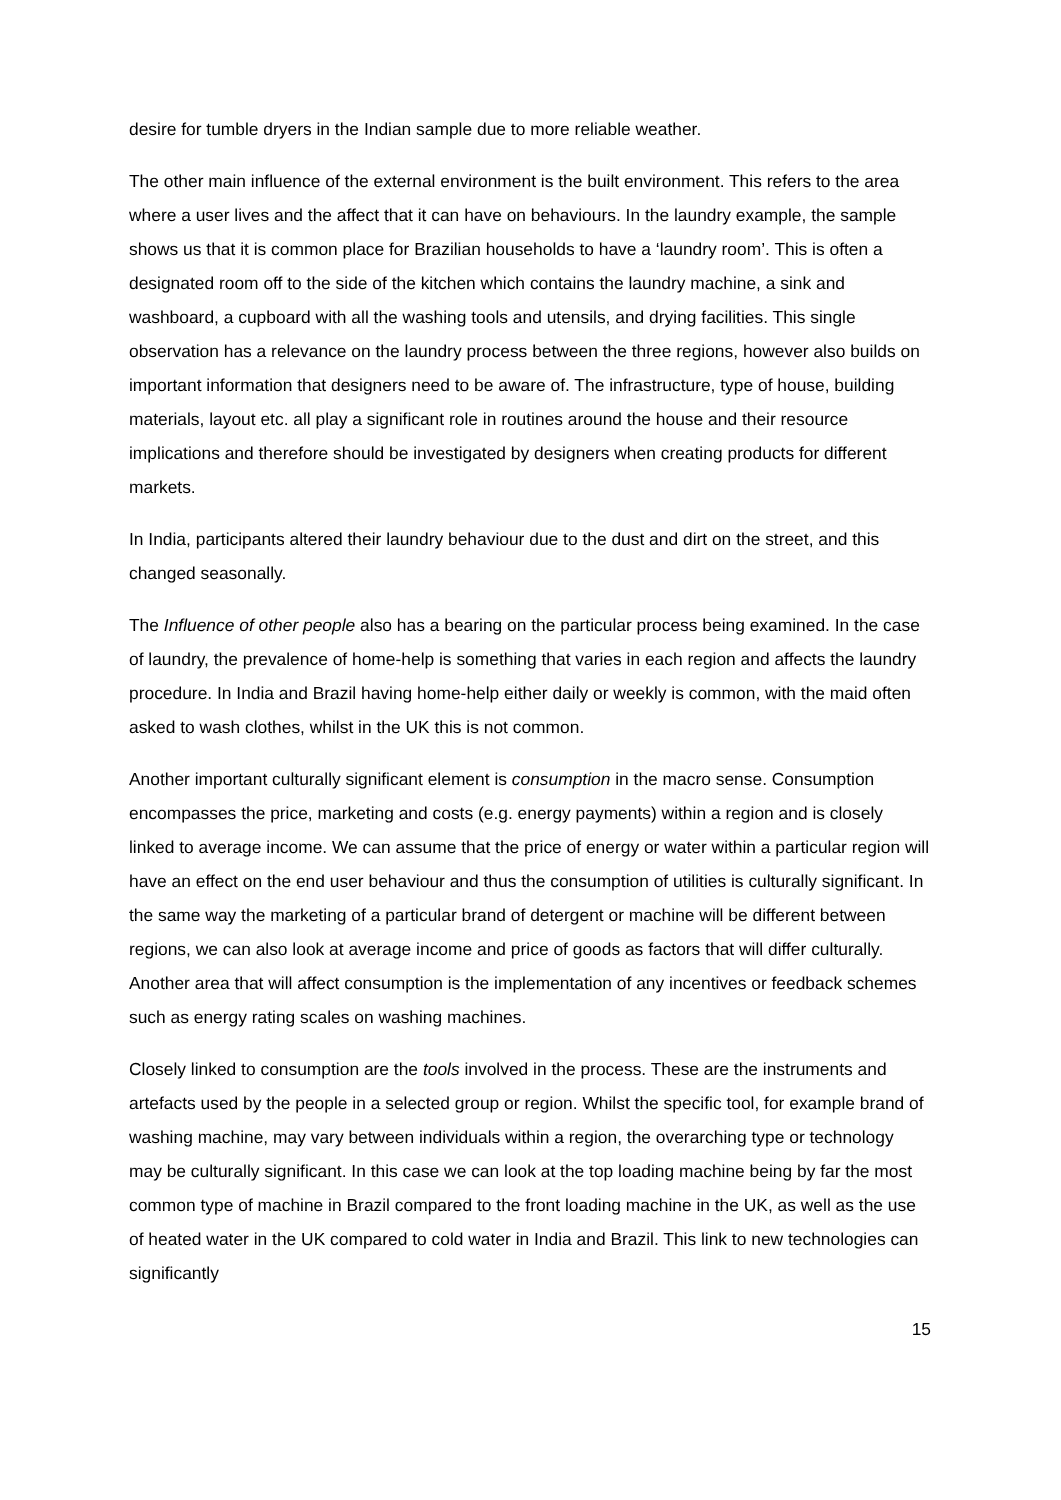desire for tumble dryers in the Indian sample due to more reliable weather.
The other main influence of the external environment is the built environment. This refers to the area where a user lives and the affect that it can have on behaviours. In the laundry example, the sample shows us that it is common place for Brazilian households to have a ‘laundry room’. This is often a designated room off to the side of the kitchen which contains the laundry machine, a sink and washboard, a cupboard with all the washing tools and utensils, and drying facilities. This single observation has a relevance on the laundry process between the three regions, however also builds on important information that designers need to be aware of. The infrastructure, type of house, building materials, layout etc. all play a significant role in routines around the house and their resource implications and therefore should be investigated by designers when creating products for different markets.
In India, participants altered their laundry behaviour due to the dust and dirt on the street, and this changed seasonally.
The Influence of other people also has a bearing on the particular process being examined. In the case of laundry, the prevalence of home-help is something that varies in each region and affects the laundry procedure. In India and Brazil having home-help either daily or weekly is common, with the maid often asked to wash clothes, whilst in the UK this is not common.
Another important culturally significant element is consumption in the macro sense. Consumption encompasses the price, marketing and costs (e.g. energy payments) within a region and is closely linked to average income. We can assume that the price of energy or water within a particular region will have an effect on the end user behaviour and thus the consumption of utilities is culturally significant. In the same way the marketing of a particular brand of detergent or machine will be different between regions, we can also look at average income and price of goods as factors that will differ culturally. Another area that will affect consumption is the implementation of any incentives or feedback schemes such as energy rating scales on washing machines.
Closely linked to consumption are the tools involved in the process. These are the instruments and artefacts used by the people in a selected group or region. Whilst the specific tool, for example brand of washing machine, may vary between individuals within a region, the overarching type or technology may be culturally significant. In this case we can look at the top loading machine being by far the most common type of machine in Brazil compared to the front loading machine in the UK, as well as the use of heated water in the UK compared to cold water in India and Brazil. This link to new technologies can significantly
15